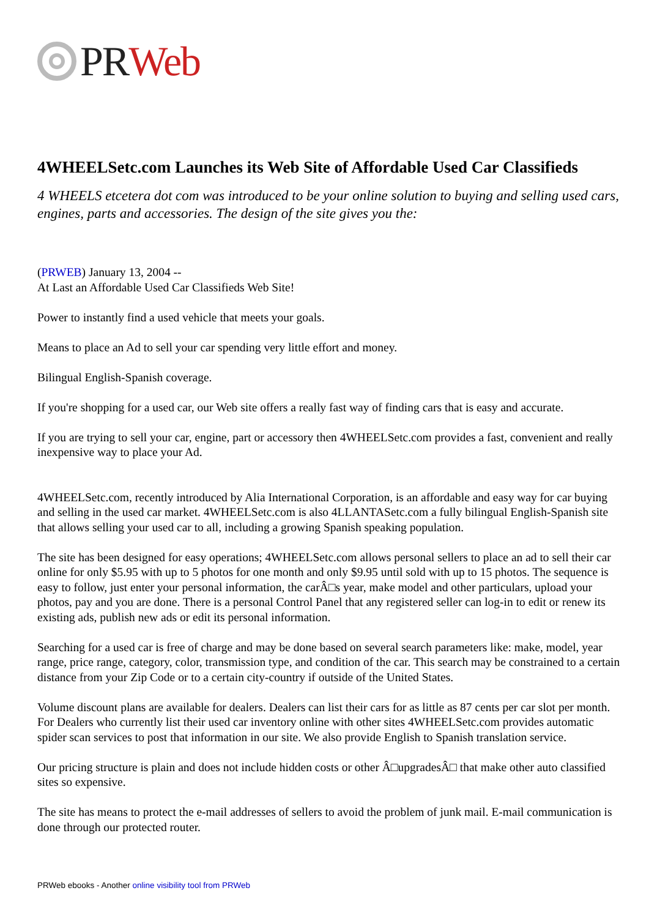PR Web
4WHEELSetc.com Launches its Web Site of Affordable Used Car Classifieds
4 WHEELS etcetera dot com was introduced to be your online solution to buying and selling used cars, engines, parts and accessories. The design of the site gives you the:
(PRWEB) January 13, 2004 --
At Last an Affordable Used Car Classifieds Web Site!
Power to instantly find a used vehicle that meets your goals.
Means to place an Ad to sell your car spending very little effort and money.
Bilingual English-Spanish coverage.
If you're shopping for a used car, our Web site offers a really fast way of finding cars that is easy and accurate.
If you are trying to sell your car, engine, part or accessory then 4WHEELSetc.com provides a fast, convenient and really inexpensive way to place your Ad.
4WHEELSetc.com, recently introduced by Alia International Corporation, is an affordable and easy way for car buying and selling in the used car market. 4WHEELSetc.com is also 4LLANTASetc.com a fully bilingual English-Spanish site that allows selling your used car to all, including a growing Spanish speaking population.
The site has been designed for easy operations; 4WHEELSetc.com allows personal sellers to place an ad to sell their car online for only $5.95 with up to 5 photos for one month and only $9.95 until sold with up to 15 photos. The sequence is easy to follow, just enter your personal information, the carÂ□s year, make model and other particulars, upload your photos, pay and you are done. There is a personal Control Panel that any registered seller can log-in to edit or renew its existing ads, publish new ads or edit its personal information.
Searching for a used car is free of charge and may be done based on several search parameters like: make, model, year range, price range, category, color, transmission type, and condition of the car. This search may be constrained to a certain distance from your Zip Code or to a certain city-country if outside of the United States.
Volume discount plans are available for dealers. Dealers can list their cars for as little as 87 cents per car slot per month. For Dealers who currently list their used car inventory online with other sites 4WHEELSetc.com provides automatic spider scan services to post that information in our site. We also provide English to Spanish translation service.
Our pricing structure is plain and does not include hidden costs or other Â□upgradesÂ□ that make other auto classified sites so expensive.
The site has means to protect the e-mail addresses of sellers to avoid the problem of junk mail. E-mail communication is done through our protected router.
PRWeb ebooks - Another online visibility tool from PRWeb